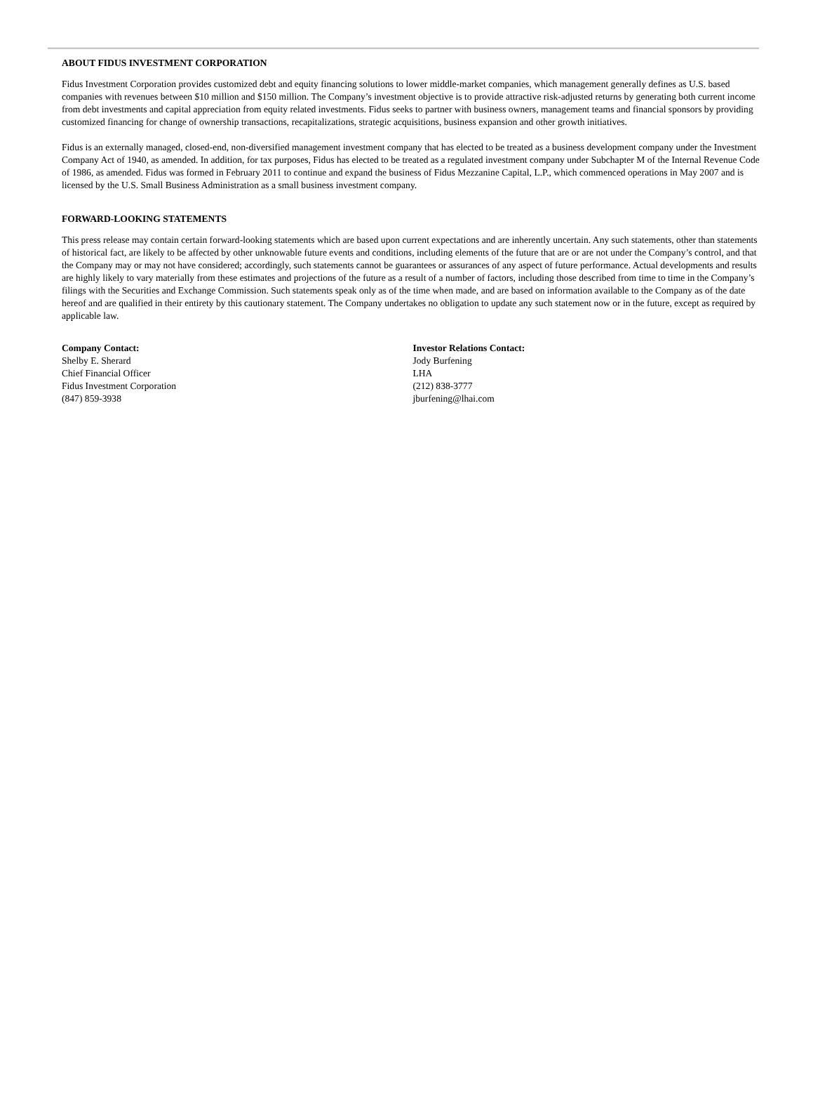ABOUT FIDUS INVESTMENT CORPORATION
Fidus Investment Corporation provides customized debt and equity financing solutions to lower middle-market companies, which management generally defines as U.S. based companies with revenues between $10 million and $150 million. The Company’s investment objective is to provide attractive risk-adjusted returns by generating both current income from debt investments and capital appreciation from equity related investments. Fidus seeks to partner with business owners, management teams and financial sponsors by providing customized financing for change of ownership transactions, recapitalizations, strategic acquisitions, business expansion and other growth initiatives.
Fidus is an externally managed, closed-end, non-diversified management investment company that has elected to be treated as a business development company under the Investment Company Act of 1940, as amended. In addition, for tax purposes, Fidus has elected to be treated as a regulated investment company under Subchapter M of the Internal Revenue Code of 1986, as amended. Fidus was formed in February 2011 to continue and expand the business of Fidus Mezzanine Capital, L.P., which commenced operations in May 2007 and is licensed by the U.S. Small Business Administration as a small business investment company.
FORWARD-LOOKING STATEMENTS
This press release may contain certain forward-looking statements which are based upon current expectations and are inherently uncertain. Any such statements, other than statements of historical fact, are likely to be affected by other unknowable future events and conditions, including elements of the future that are or are not under the Company’s control, and that the Company may or may not have considered; accordingly, such statements cannot be guarantees or assurances of any aspect of future performance. Actual developments and results are highly likely to vary materially from these estimates and projections of the future as a result of a number of factors, including those described from time to time in the Company’s filings with the Securities and Exchange Commission. Such statements speak only as of the time when made, and are based on information available to the Company as of the date hereof and are qualified in their entirety by this cautionary statement. The Company undertakes no obligation to update any such statement now or in the future, except as required by applicable law.
Company Contact:
Shelby E. Sherard
Chief Financial Officer
Fidus Investment Corporation
(847) 859-3938
Investor Relations Contact:
Jody Burfening
LHA
(212) 838-3777
jburfening@lhai.com